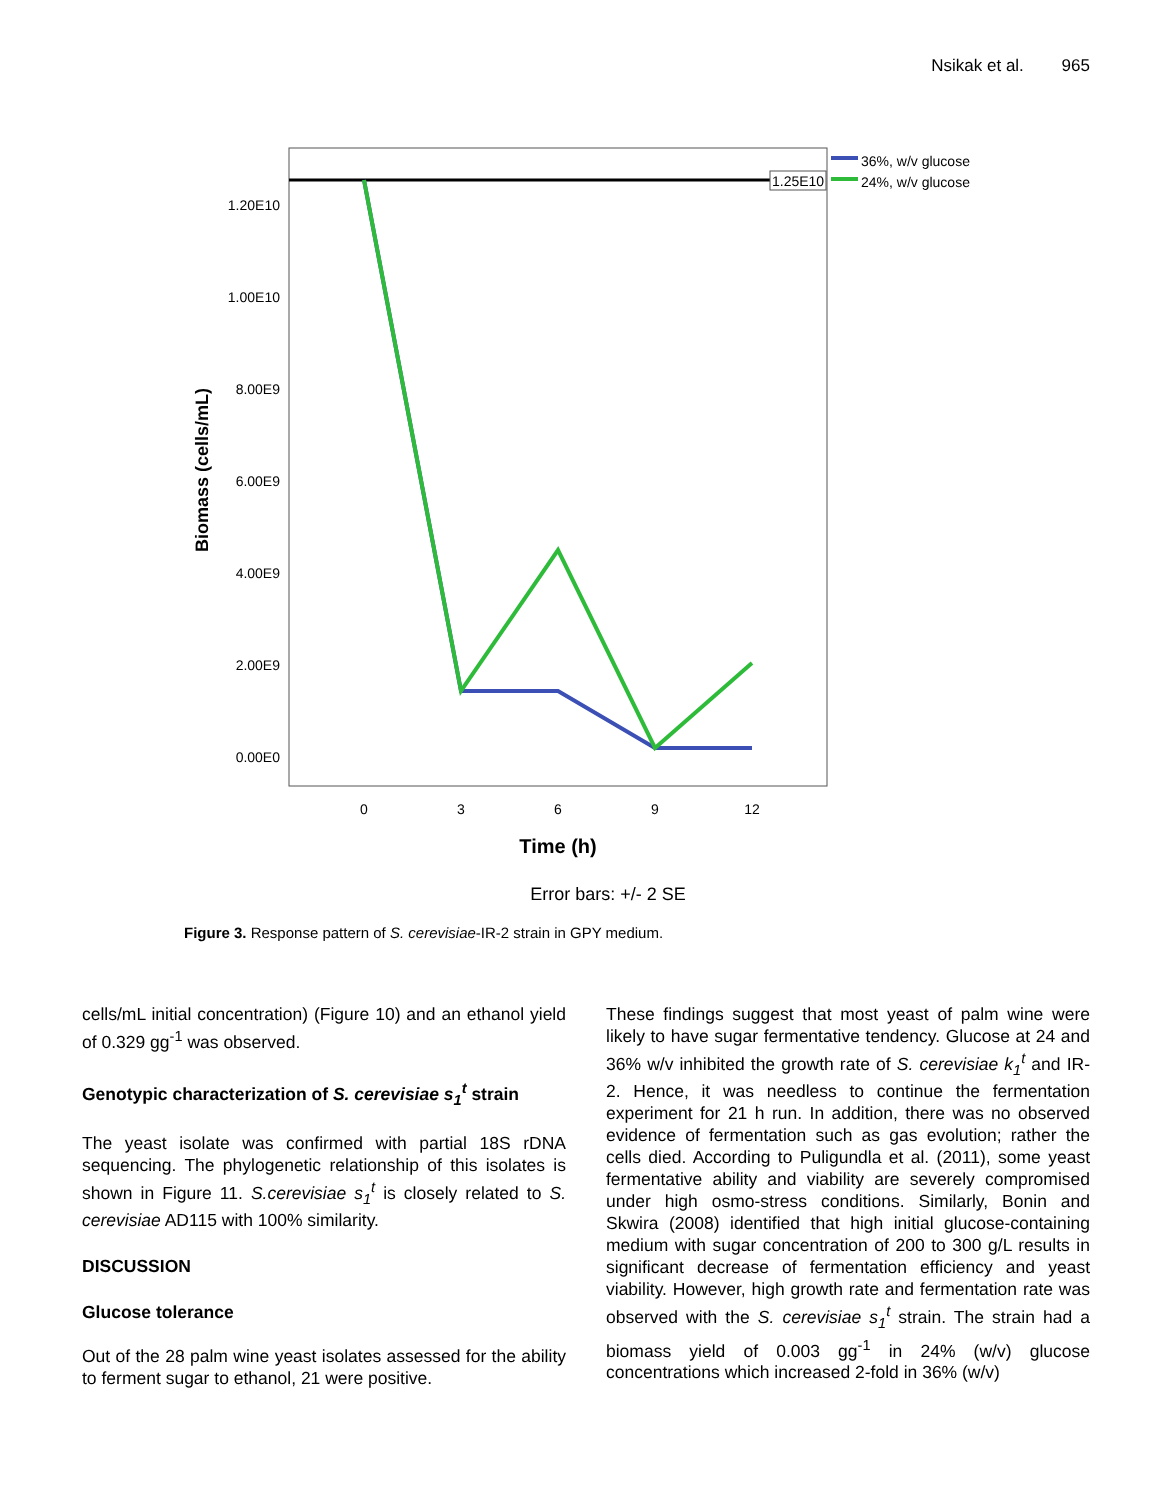Nsikak et al. 965
1.25E10
1.20E10
1.00E10
8.00E9
6.00E9
4.00E9
2.00E9
0.00E0
0
3
6
9
12
Time (h)
Biomass (cells/mL)
Error bars: +/- 2 SE
36%, w/v glucose
24%, w/v glucose
Figure 3. Response pattern of S. cerevisiae-IR-2 strain in GPY medium.
cells/mL initial concentration) (Figure 10) and an ethanol yield of 0.329 gg<sup>-1</sup> was observed.
Genotypic characterization of S. cerevisiae s<sub>1</sub><sup>t</sup> strain
The yeast isolate was confirmed with partial 18S rDNA sequencing. The phylogenetic relationship of this isolates is shown in Figure 11. S.cerevisiae s<sub>1</sub><sup>t</sup> is closely related to S. cerevisiae AD115 with 100% similarity.
DISCUSSION
Glucose tolerance
Out of the 28 palm wine yeast isolates assessed for the ability to ferment sugar to ethanol, 21 were positive.
These findings suggest that most yeast of palm wine were likely to have sugar fermentative tendency. Glucose at 24 and 36% w/v inhibited the growth rate of S. cerevisiae k<sub>1</sub><sup>t</sup> and IR-2. Hence, it was needless to continue the fermentation experiment for 21 h run. In addition, there was no observed evidence of fermentation such as gas evolution; rather the cells died. According to Puligundla et al. (2011), some yeast fermentative ability and viability are severely compromised under high osmo-stress conditions. Similarly, Bonin and Skwira (2008) identified that high initial glucose-containing medium with sugar concentration of 200 to 300 g/L results in significant decrease of fermentation efficiency and yeast viability. However, high growth rate and fermentation rate was observed with the S. cerevisiae s<sub>1</sub><sup>t</sup> strain. The strain had a biomass yield of 0.003 gg<sup>-1</sup> in 24% (w/v) glucose concentrations which increased 2-fold in 36% (w/v)